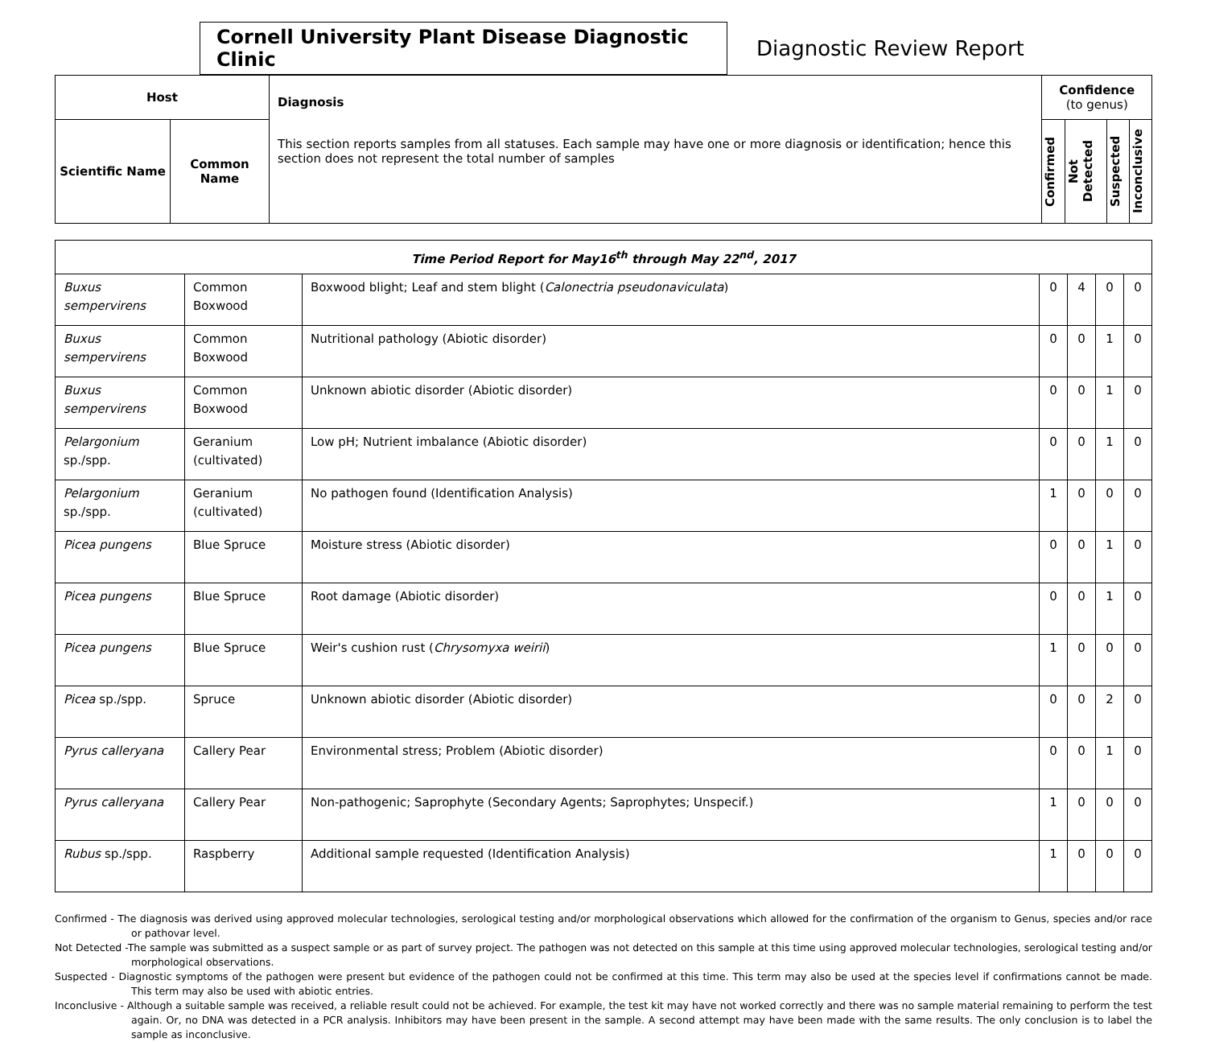Cornell University Plant Disease Diagnostic Clinic
Diagnostic Review Report
| Host | | Diagnosis This section reports samples from all statuses. Each sample may have one or more diagnosis or identification; hence this section does not represent the total number of samples | Confidence (to genus) | | | |
| --- | --- | --- | --- | --- | --- | --- |
| Scientific Name | Common Name | | Confirmed | Not Detected | Suspected | Inconclusive |
| Time Period Report for May16<sup>th</sup> through May 22<sup>nd</sup>, 2017 | | | | | | |
| Buxus sempervirens | Common Boxwood | Boxwood blight; Leaf and stem blight ( Calonectria pseudonaviculata ) | 0 | 4 | 0 | 0 |
| Buxus sempervirens | Common Boxwood | Nutritional pathology (Abiotic disorder) | 0 | 0 | 1 | 0 |
| Buxus sempervirens | Common Boxwood | Unknown abiotic disorder (Abiotic disorder) | 0 | 0 | 1 | 0 |
| Pelargonium sp./spp. | Geranium (cultivated) | Low pH; Nutrient imbalance (Abiotic disorder) | 0 | 0 | 1 | 0 |
| Pelargonium sp./spp. | Geranium (cultivated) | No pathogen found (Identification Analysis) | 1 | 0 | 0 | 0 |
| Picea pungens | Blue Spruce | Moisture stress (Abiotic disorder) | 0 | 0 | 1 | 0 |
| Picea pungens | Blue Spruce | Root damage (Abiotic disorder) | 0 | 0 | 1 | 0 |
| Picea pungens | Blue Spruce | Weir's cushion rust ( Chrysomyxa weirii ) | 1 | 0 | 0 | 0 |
| Picea sp./spp. | Spruce | Unknown abiotic disorder (Abiotic disorder) | 0 | 0 | 2 | 0 |
| Pyrus calleryana | Callery Pear | Environmental stress; Problem (Abiotic disorder) | 0 | 0 | 1 | 0 |
| Pyrus calleryana | Callery Pear | Non-pathogenic; Saprophyte (Secondary Agents; Saprophytes; Unspecif.) | 1 | 0 | 0 | 0 |
| Rubus sp./spp. | Raspberry | Additional sample requested (Identification Analysis) | 1 | 0 | 0 | 0 |
Confirmed - The diagnosis was derived using approved molecular technologies, serological testing and/or morphological observations which allowed for the confirmation of the organism to Genus, species and/or race or pathovar level.
Not Detected -The sample was submitted as a suspect sample or as part of survey project. The pathogen was not detected on this sample at this time using approved molecular technologies, serological testing and/or morphological observations.
Suspected - Diagnostic symptoms of the pathogen were present but evidence of the pathogen could not be confirmed at this time. This term may also be used at the species level if confirmations cannot be made. This term may also be used with abiotic entries.
Inconclusive - Although a suitable sample was received, a reliable result could not be achieved. For example, the test kit may have not worked correctly and there was no sample material remaining to perform the test again. Or, no DNA was detected in a PCR analysis. Inhibitors may have been present in the sample. A second attempt may have been made with the same results. The only conclusion is to label the sample as inconclusive.